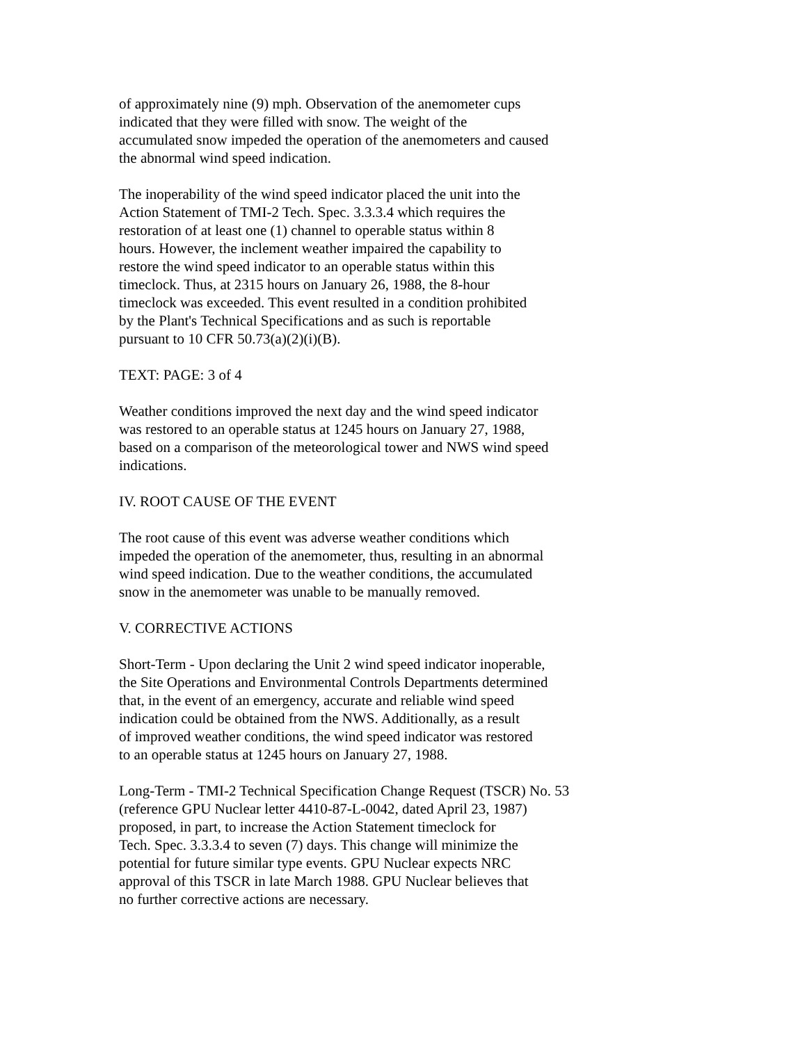of approximately nine (9) mph. Observation of the anemometer cups
indicated that they were filled with snow. The weight of the
accumulated snow impeded the operation of the anemometers and caused
the abnormal wind speed indication.
The inoperability of the wind speed indicator placed the unit into the
Action Statement of TMI-2 Tech. Spec. 3.3.3.4 which requires the
restoration of at least one (1) channel to operable status within 8
hours. However, the inclement weather impaired the capability to
restore the wind speed indicator to an operable status within this
timeclock. Thus, at 2315 hours on January 26, 1988, the 8-hour
timeclock was exceeded. This event resulted in a condition prohibited
by the Plant's Technical Specifications and as such is reportable
pursuant to 10 CFR 50.73(a)(2)(i)(B).
TEXT: PAGE: 3 of 4
Weather conditions improved the next day and the wind speed indicator
was restored to an operable status at 1245 hours on January 27, 1988,
based on a comparison of the meteorological tower and NWS wind speed
indications.
IV. ROOT CAUSE OF THE EVENT
The root cause of this event was adverse weather conditions which
impeded the operation of the anemometer, thus, resulting in an abnormal
wind speed indication. Due to the weather conditions, the accumulated
snow in the anemometer was unable to be manually removed.
V. CORRECTIVE ACTIONS
Short-Term - Upon declaring the Unit 2 wind speed indicator inoperable,
the Site Operations and Environmental Controls Departments determined
that, in the event of an emergency, accurate and reliable wind speed
indication could be obtained from the NWS. Additionally, as a result
of improved weather conditions, the wind speed indicator was restored
to an operable status at 1245 hours on January 27, 1988.
Long-Term - TMI-2 Technical Specification Change Request (TSCR) No. 53
(reference GPU Nuclear letter 4410-87-L-0042, dated April 23, 1987)
proposed, in part, to increase the Action Statement timeclock for
Tech. Spec. 3.3.3.4 to seven (7) days. This change will minimize the
potential for future similar type events. GPU Nuclear expects NRC
approval of this TSCR in late March 1988. GPU Nuclear believes that
no further corrective actions are necessary.